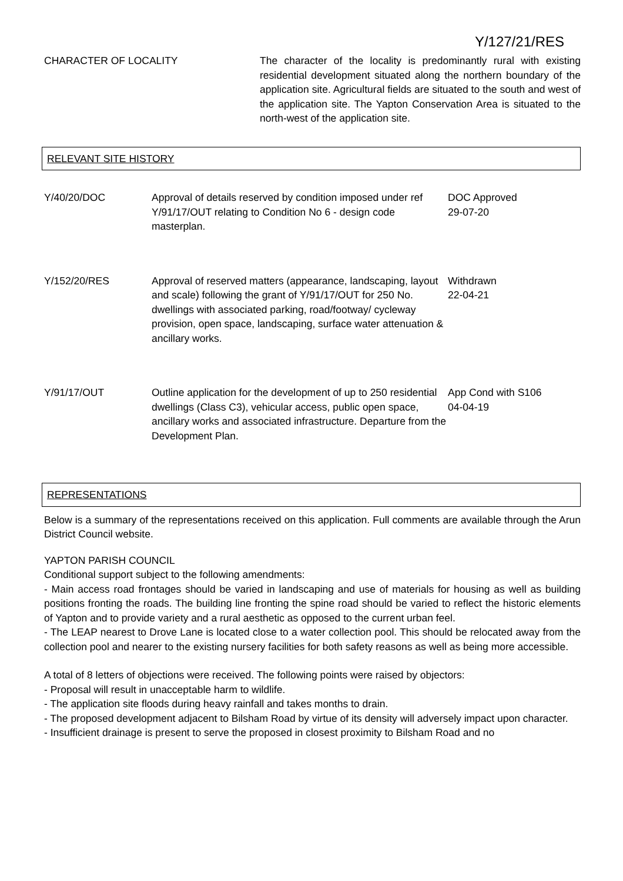Y/127/21/RES
CHARACTER OF LOCALITY The character of the locality is predominantly rural with existing residential development situated along the northern boundary of the application site. Agricultural fields are situated to the south and west of the application site. The Yapton Conservation Area is situated to the north-west of the application site.
RELEVANT SITE HISTORY
| Y/40/20/DOC | Approval of details reserved by condition imposed under ref Y/91/17/OUT relating to Condition No 6 - design code masterplan. | DOC Approved 29-07-20 |
| Y/152/20/RES | Approval of reserved matters (appearance, landscaping, layout and scale) following the grant of Y/91/17/OUT for 250 No. dwellings with associated parking, road/footway/ cycleway provision, open space, landscaping, surface water attenuation & ancillary works. | Withdrawn 22-04-21 |
| Y/91/17/OUT | Outline application for the development of up to 250 residential dwellings (Class C3), vehicular access, public open space, ancillary works and associated infrastructure. Departure from the Development Plan. | App Cond with S106 04-04-19 |
REPRESENTATIONS
Below is a summary of the representations received on this application. Full comments are available through the Arun District Council website.
YAPTON PARISH COUNCIL
Conditional support subject to the following amendments:
- Main access road frontages should be varied in landscaping and use of materials for housing as well as building positions fronting the roads. The building line fronting the spine road should be varied to reflect the historic elements of Yapton and to provide variety and a rural aesthetic as opposed to the current urban feel.
- The LEAP nearest to Drove Lane is located close to a water collection pool. This should be relocated away from the collection pool and nearer to the existing nursery facilities for both safety reasons as well as being more accessible.
A total of 8 letters of objections were received. The following points were raised by objectors:
- Proposal will result in unacceptable harm to wildlife.
- The application site floods during heavy rainfall and takes months to drain.
- The proposed development adjacent to Bilsham Road by virtue of its density will adversely impact upon character.
- Insufficient drainage is present to serve the proposed in closest proximity to Bilsham Road and no